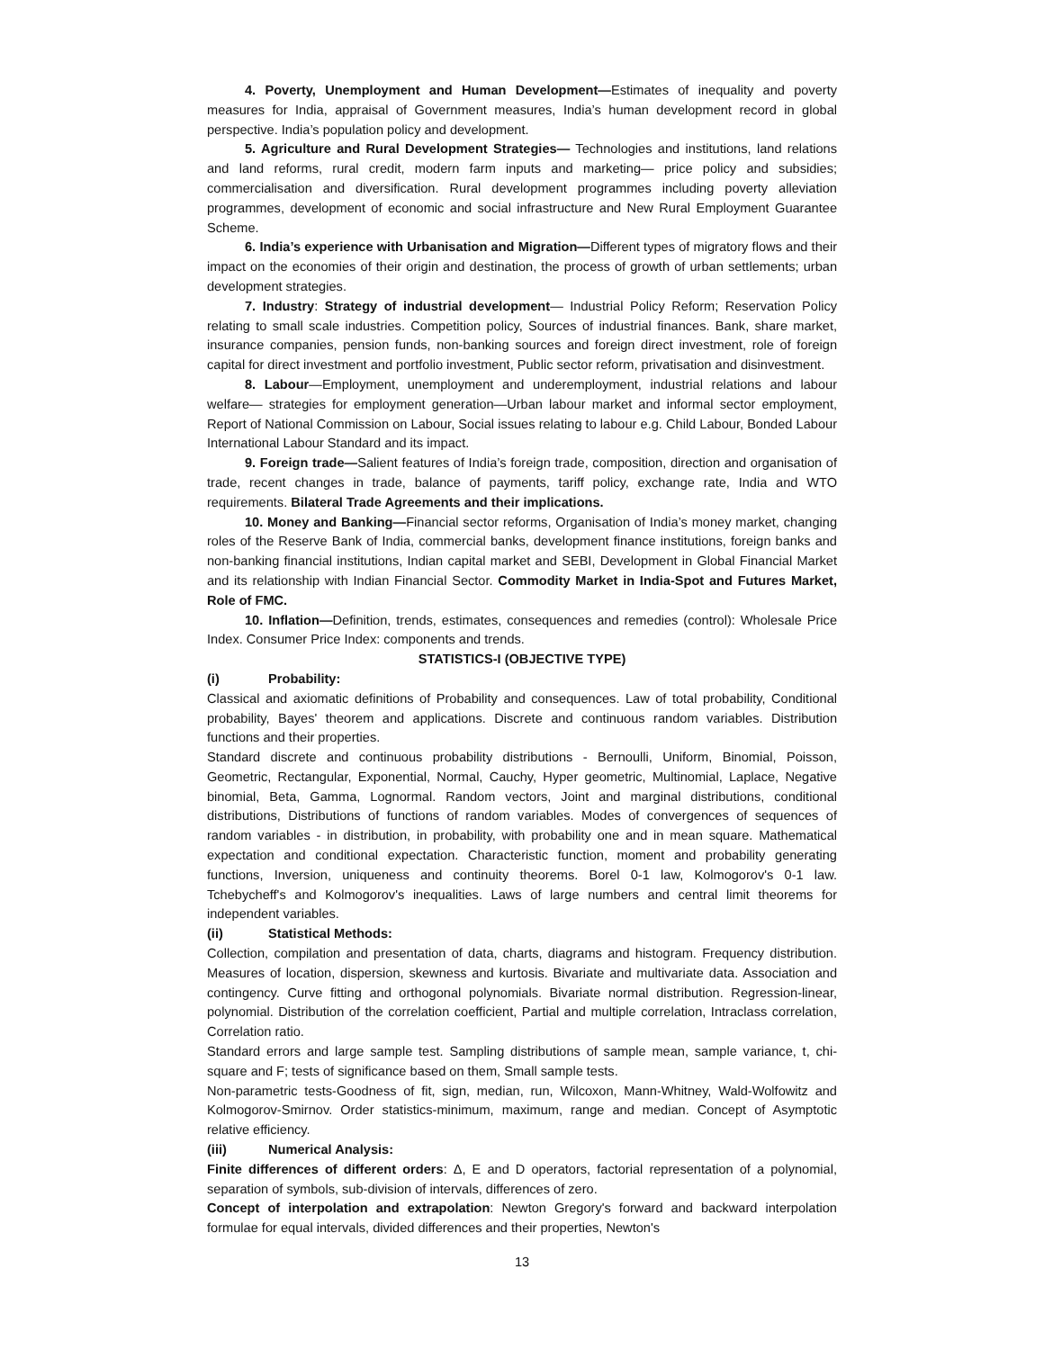4. Poverty, Unemployment and Human Development—Estimates of inequality and poverty measures for India, appraisal of Government measures, India’s human development record in global perspective. India’s population policy and development.
5. Agriculture and Rural Development Strategies— Technologies and institutions, land relations and land reforms, rural credit, modern farm inputs and marketing— price policy and subsidies; commercialisation and diversification. Rural development programmes including poverty alleviation programmes, development of economic and social infrastructure and New Rural Employment Guarantee Scheme.
6. India’s experience with Urbanisation and Migration—Different types of migratory flows and their impact on the economies of their origin and destination, the process of growth of urban settlements; urban development strategies.
7. Industry: Strategy of industrial development— Industrial Policy Reform; Reservation Policy relating to small scale industries. Competition policy, Sources of industrial finances. Bank, share market, insurance companies, pension funds, non-banking sources and foreign direct investment, role of foreign capital for direct investment and portfolio investment, Public sector reform, privatisation and disinvestment.
8. Labour—Employment, unemployment and underemployment, industrial relations and labour welfare— strategies for employment generation—Urban labour market and informal sector employment, Report of National Commission on Labour, Social issues relating to labour e.g. Child Labour, Bonded Labour International Labour Standard and its impact.
9. Foreign trade—Salient features of India’s foreign trade, composition, direction and organisation of trade, recent changes in trade, balance of payments, tariff policy, exchange rate, India and WTO requirements. Bilateral Trade Agreements and their implications.
10. Money and Banking—Financial sector reforms, Organisation of India’s money market, changing roles of the Reserve Bank of India, commercial banks, development finance institutions, foreign banks and non-banking financial institutions, Indian capital market and SEBI, Development in Global Financial Market and its relationship with Indian Financial Sector. Commodity Market in India-Spot and Futures Market, Role of FMC.
10. Inflation—Definition, trends, estimates, consequences and remedies (control): Wholesale Price Index. Consumer Price Index: components and trends.
STATISTICS-I (OBJECTIVE TYPE)
(i) Probability:
Classical and axiomatic definitions of Probability and consequences. Law of total probability, Conditional probability, Bayes' theorem and applications. Discrete and continuous random variables. Distribution functions and their properties.
Standard discrete and continuous probability distributions - Bernoulli, Uniform, Binomial, Poisson, Geometric, Rectangular, Exponential, Normal, Cauchy, Hyper geometric, Multinomial, Laplace, Negative binomial, Beta, Gamma, Lognormal. Random vectors, Joint and marginal distributions, conditional distributions, Distributions of functions of random variables. Modes of convergences of sequences of random variables - in distribution, in probability, with probability one and in mean square. Mathematical expectation and conditional expectation. Characteristic function, moment and probability generating functions, Inversion, uniqueness and continuity theorems. Borel 0-1 law, Kolmogorov's 0-1 law. Tchebycheff's and Kolmogorov's inequalities. Laws of large numbers and central limit theorems for independent variables.
(ii) Statistical Methods:
Collection, compilation and presentation of data, charts, diagrams and histogram. Frequency distribution. Measures of location, dispersion, skewness and kurtosis. Bivariate and multivariate data. Association and contingency. Curve fitting and orthogonal polynomials. Bivariate normal distribution. Regression-linear, polynomial. Distribution of the correlation coefficient, Partial and multiple correlation, Intraclass correlation, Correlation ratio.
Standard errors and large sample test. Sampling distributions of sample mean, sample variance, t, chi-square and F; tests of significance based on them, Small sample tests.
Non-parametric tests-Goodness of fit, sign, median, run, Wilcoxon, Mann-Whitney, Wald-Wolfowitz and Kolmogorov-Smirnov. Order statistics-minimum, maximum, range and median. Concept of Asymptotic relative efficiency.
(iii) Numerical Analysis:
Finite differences of different orders: Δ, E and D operators, factorial representation of a polynomial, separation of symbols, sub-division of intervals, differences of zero.
Concept of interpolation and extrapolation: Newton Gregory's forward and backward interpolation formulae for equal intervals, divided differences and their properties, Newton's
13